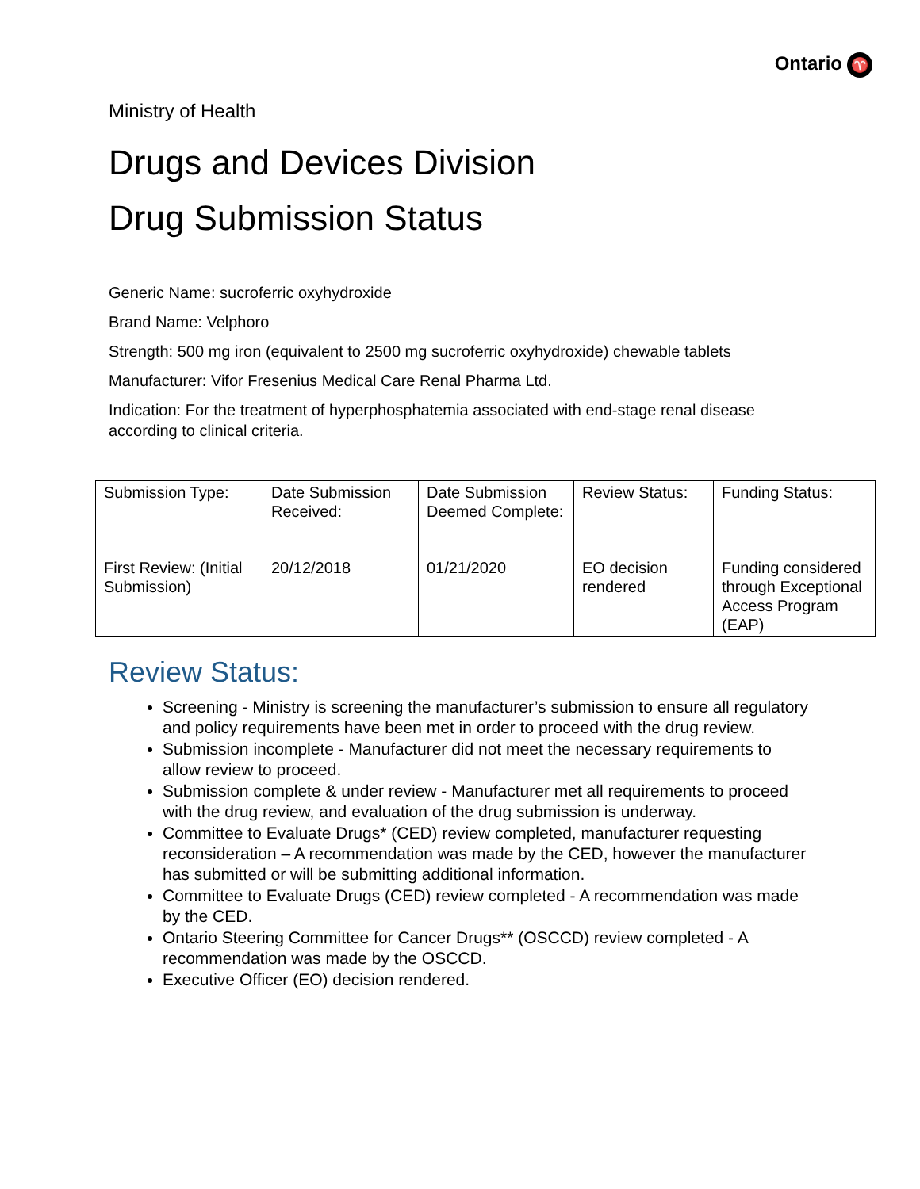Ontario ♈
Ministry of Health
Drugs and Devices Division
Drug Submission Status
Generic Name: sucroferric oxyhydroxide
Brand Name: Velphoro
Strength: 500 mg iron (equivalent to 2500 mg sucroferric oxyhydroxide) chewable tablets
Manufacturer: Vifor Fresenius Medical Care Renal Pharma Ltd.
Indication: For the treatment of hyperphosphatemia associated with end-stage renal disease according to clinical criteria.
| Submission Type: | Date Submission Received: | Date Submission Deemed Complete: | Review Status: | Funding Status: |
| First Review: (Initial Submission) | 20/12/2018 | 01/21/2020 | EO decision rendered | Funding considered through Exceptional Access Program (EAP) |
Review Status:
Screening - Ministry is screening the manufacturer’s submission to ensure all regulatory and policy requirements have been met in order to proceed with the drug review.
Submission incomplete - Manufacturer did not meet the necessary requirements to allow review to proceed.
Submission complete & under review - Manufacturer met all requirements to proceed with the drug review, and evaluation of the drug submission is underway.
Committee to Evaluate Drugs* (CED) review completed, manufacturer requesting reconsideration – A recommendation was made by the CED, however the manufacturer has submitted or will be submitting additional information.
Committee to Evaluate Drugs (CED) review completed - A recommendation was made by the CED.
Ontario Steering Committee for Cancer Drugs** (OSCCD) review completed - A recommendation was made by the OSCCD.
Executive Officer (EO) decision rendered.